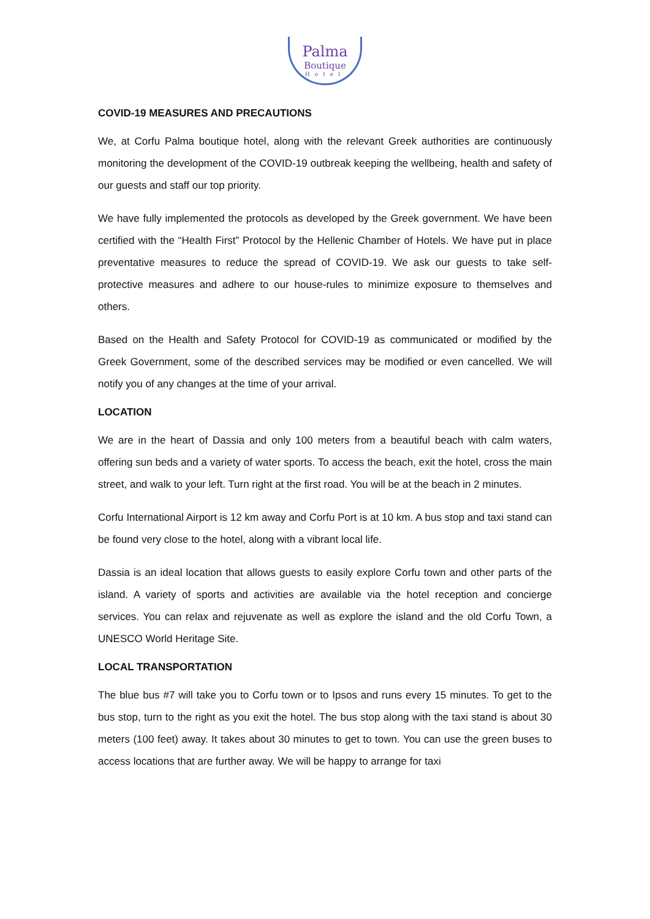Palma
Boutique
Hotel
COVID-19 MEASURES AND PRECAUTIONS
We, at Corfu Palma boutique hotel, along with the relevant Greek authorities are continuously monitoring the development of the COVID-19 outbreak keeping the wellbeing, health and safety of our guests and staff our top priority.
We have fully implemented the protocols as developed by the Greek government. We have been certified with the “Health First” Protocol by the Hellenic Chamber of Hotels. We have put in place preventative measures to reduce the spread of COVID-19. We ask our guests to take self-protective measures and adhere to our house-rules to minimize exposure to themselves and others.
Based on the Health and Safety Protocol for COVID-19 as communicated or modified by the Greek Government, some of the described services may be modified or even cancelled. We will notify you of any changes at the time of your arrival.
LOCATION
We are in the heart of Dassia and only 100 meters from a beautiful beach with calm waters, offering sun beds and a variety of water sports. To access the beach, exit the hotel, cross the main street, and walk to your left. Turn right at the first road. You will be at the beach in 2 minutes.
Corfu International Airport is 12 km away and Corfu Port is at 10 km. A bus stop and taxi stand can be found very close to the hotel, along with a vibrant local life.
Dassia is an ideal location that allows guests to easily explore Corfu town and other parts of the island. A variety of sports and activities are available via the hotel reception and concierge services. You can relax and rejuvenate as well as explore the island and the old Corfu Town, a UNESCO World Heritage Site.
LOCAL TRANSPORTATION
The blue bus #7 will take you to Corfu town or to Ipsos and runs every 15 minutes. To get to the bus stop, turn to the right as you exit the hotel. The bus stop along with the taxi stand is about 30 meters (100 feet) away. It takes about 30 minutes to get to town. You can use the green buses to access locations that are further away. We will be happy to arrange for taxi